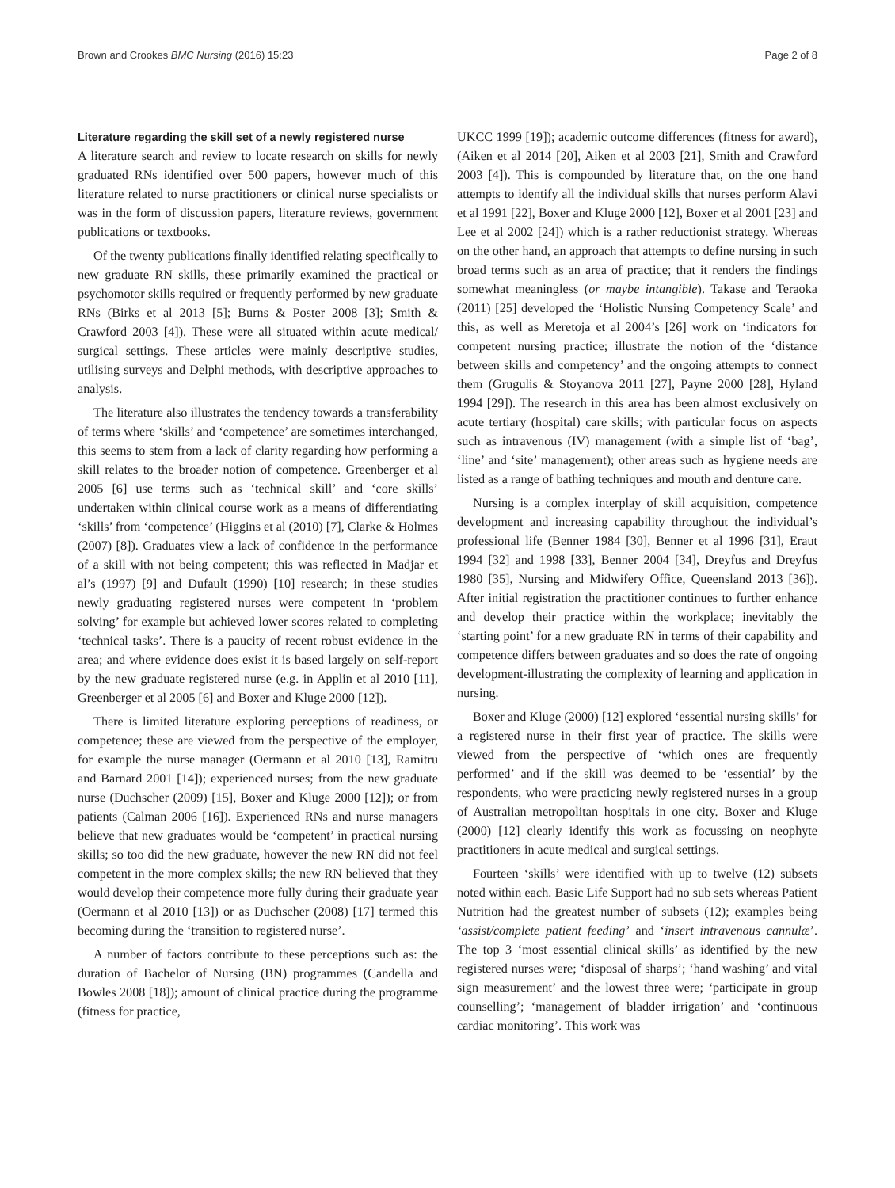Brown and Crookes BMC Nursing (2016) 15:23 Page 2 of 8
Literature regarding the skill set of a newly registered nurse
A literature search and review to locate research on skills for newly graduated RNs identified over 500 papers, however much of this literature related to nurse practitioners or clinical nurse specialists or was in the form of discussion papers, literature reviews, government publications or textbooks.
Of the twenty publications finally identified relating specifically to new graduate RN skills, these primarily examined the practical or psychomotor skills required or frequently performed by new graduate RNs (Birks et al 2013 [5]; Burns & Poster 2008 [3]; Smith & Crawford 2003 [4]). These were all situated within acute medical/ surgical settings. These articles were mainly descriptive studies, utilising surveys and Delphi methods, with descriptive approaches to analysis.
The literature also illustrates the tendency towards a transferability of terms where ‘skills’ and ‘competence’ are sometimes interchanged, this seems to stem from a lack of clarity regarding how performing a skill relates to the broader notion of competence. Greenberger et al 2005 [6] use terms such as ‘technical skill’ and ‘core skills’ undertaken within clinical course work as a means of differentiating ‘skills’ from ‘competence’ (Higgins et al (2010) [7], Clarke & Holmes (2007) [8]). Graduates view a lack of confidence in the performance of a skill with not being competent; this was reflected in Madjar et al’s (1997) [9] and Dufault (1990) [10] research; in these studies newly graduating registered nurses were competent in ‘problem solving’ for example but achieved lower scores related to completing ‘technical tasks’. There is a paucity of recent robust evidence in the area; and where evidence does exist it is based largely on self-report by the new graduate registered nurse (e.g. in Applin et al 2010 [11], Greenberger et al 2005 [6] and Boxer and Kluge 2000 [12]).
There is limited literature exploring perceptions of readiness, or competence; these are viewed from the perspective of the employer, for example the nurse manager (Oermann et al 2010 [13], Ramitru and Barnard 2001 [14]); experienced nurses; from the new graduate nurse (Duchscher (2009) [15], Boxer and Kluge 2000 [12]); or from patients (Calman 2006 [16]). Experienced RNs and nurse managers believe that new graduates would be ‘competent’ in practical nursing skills; so too did the new graduate, however the new RN did not feel competent in the more complex skills; the new RN believed that they would develop their competence more fully during their graduate year (Oermann et al 2010 [13]) or as Duchscher (2008) [17] termed this becoming during the ‘transition to registered nurse’.
A number of factors contribute to these perceptions such as: the duration of Bachelor of Nursing (BN) programmes (Candella and Bowles 2008 [18]); amount of clinical practice during the programme (fitness for practice,
UKCC 1999 [19]); academic outcome differences (fitness for award), (Aiken et al 2014 [20], Aiken et al 2003 [21], Smith and Crawford 2003 [4]). This is compounded by literature that, on the one hand attempts to identify all the individual skills that nurses perform Alavi et al 1991 [22], Boxer and Kluge 2000 [12], Boxer et al 2001 [23] and Lee et al 2002 [24]) which is a rather reductionist strategy. Whereas on the other hand, an approach that attempts to define nursing in such broad terms such as an area of practice; that it renders the findings somewhat meaningless (or maybe intangible). Takase and Teraoka (2011) [25] developed the ‘Holistic Nursing Competency Scale’ and this, as well as Meretoja et al 2004’s [26] work on ‘indicators for competent nursing practice; illustrate the notion of the ‘distance between skills and competency’ and the ongoing attempts to connect them (Grugulis & Stoyanova 2011 [27], Payne 2000 [28], Hyland 1994 [29]). The research in this area has been almost exclusively on acute tertiary (hospital) care skills; with particular focus on aspects such as intravenous (IV) management (with a simple list of ‘bag’, ‘line’ and ‘site’ management); other areas such as hygiene needs are listed as a range of bathing techniques and mouth and denture care.
Nursing is a complex interplay of skill acquisition, competence development and increasing capability throughout the individual’s professional life (Benner 1984 [30], Benner et al 1996 [31], Eraut 1994 [32] and 1998 [33], Benner 2004 [34], Dreyfus and Dreyfus 1980 [35], Nursing and Midwifery Office, Queensland 2013 [36]). After initial registration the practitioner continues to further enhance and develop their practice within the workplace; inevitably the ‘starting point’ for a new graduate RN in terms of their capability and competence differs between graduates and so does the rate of ongoing development-illustrating the complexity of learning and application in nursing.
Boxer and Kluge (2000) [12] explored ‘essential nursing skills’ for a registered nurse in their first year of practice. The skills were viewed from the perspective of ‘which ones are frequently performed’ and if the skill was deemed to be ‘essential’ by the respondents, who were practicing newly registered nurses in a group of Australian metropolitan hospitals in one city. Boxer and Kluge (2000) [12] clearly identify this work as focussing on neophyte practitioners in acute medical and surgical settings.
Fourteen ‘skills’ were identified with up to twelve (12) subsets noted within each. Basic Life Support had no sub sets whereas Patient Nutrition had the greatest number of subsets (12); examples being ‘assist/complete patient feeding’ and ‘insert intravenous cannulæ’. The top 3 ‘most essential clinical skills’ as identified by the new registered nurses were; ‘disposal of sharps’; ‘hand washing’ and vital sign measurement’ and the lowest three were; ‘participate in group counselling’; ‘management of bladder irrigation’ and ‘continuous cardiac monitoring’. This work was